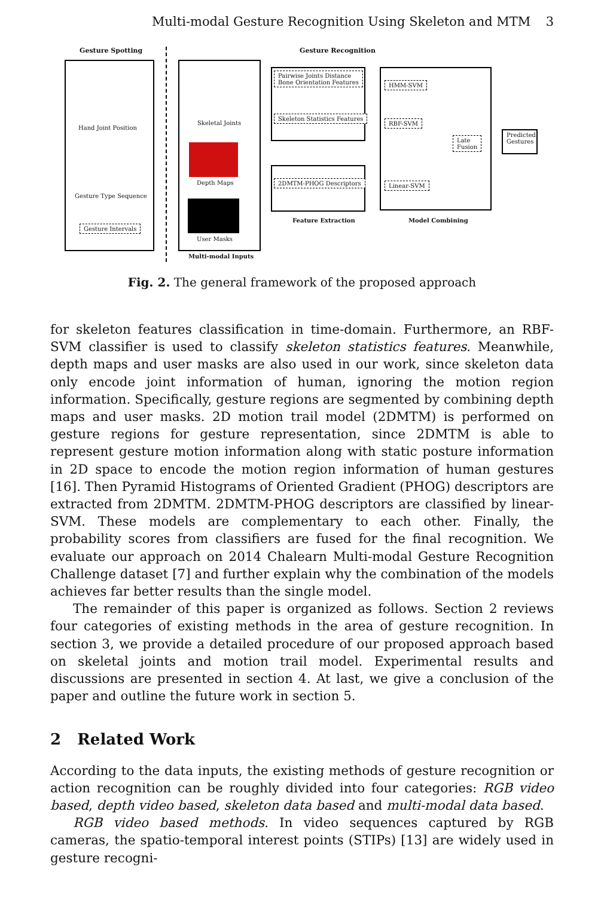Multi-modal Gesture Recognition Using Skeleton and MTM 3
Gesture Spotting Gesture Recognition
Hand Joint Position
Gesture Type Sequence
Gesture Intervals
Skeletal Joints
Depth Maps
User Masks
Multi-modal Inputs
Pairwise Joints Distance
Bone Orientation Features
Skeleton Statistics Features
2DMTM-PHOG Descriptors
Feature Extraction
HMM-SVM
RBF-SVM
Linear-SVM
Late
Fusion
Model Combining
Predicted Gestures
Fig. 2. The general framework of the proposed approach
for skeleton features classification in time-domain. Furthermore, an RBF-SVM classifier is used to classify skeleton statistics features. Meanwhile, depth maps and user masks are also used in our work, since skeleton data only encode joint information of human, ignoring the motion region information. Specifically, gesture regions are segmented by combining depth maps and user masks. 2D motion trail model (2DMTM) is performed on gesture regions for gesture representation, since 2DMTM is able to represent gesture motion information along with static posture information in 2D space to encode the motion region information of human gestures [16]. Then Pyramid Histograms of Oriented Gradient (PHOG) descriptors are extracted from 2DMTM. 2DMTM-PHOG descriptors are classified by linear-SVM. These models are complementary to each other. Finally, the probability scores from classifiers are fused for the final recognition. We evaluate our approach on 2014 Chalearn Multi-modal Gesture Recognition Challenge dataset [7] and further explain why the combination of the models achieves far better results than the single model.
The remainder of this paper is organized as follows. Section 2 reviews four categories of existing methods in the area of gesture recognition. In section 3, we provide a detailed procedure of our proposed approach based on skeletal joints and motion trail model. Experimental results and discussions are presented in section 4. At last, we give a conclusion of the paper and outline the future work in section 5.
2 Related Work
According to the data inputs, the existing methods of gesture recognition or action recognition can be roughly divided into four categories: RGB video based, depth video based, skeleton data based and multi-modal data based.
RGB video based methods. In video sequences captured by RGB cameras, the spatio-temporal interest points (STIPs) [13] are widely used in gesture recogni-